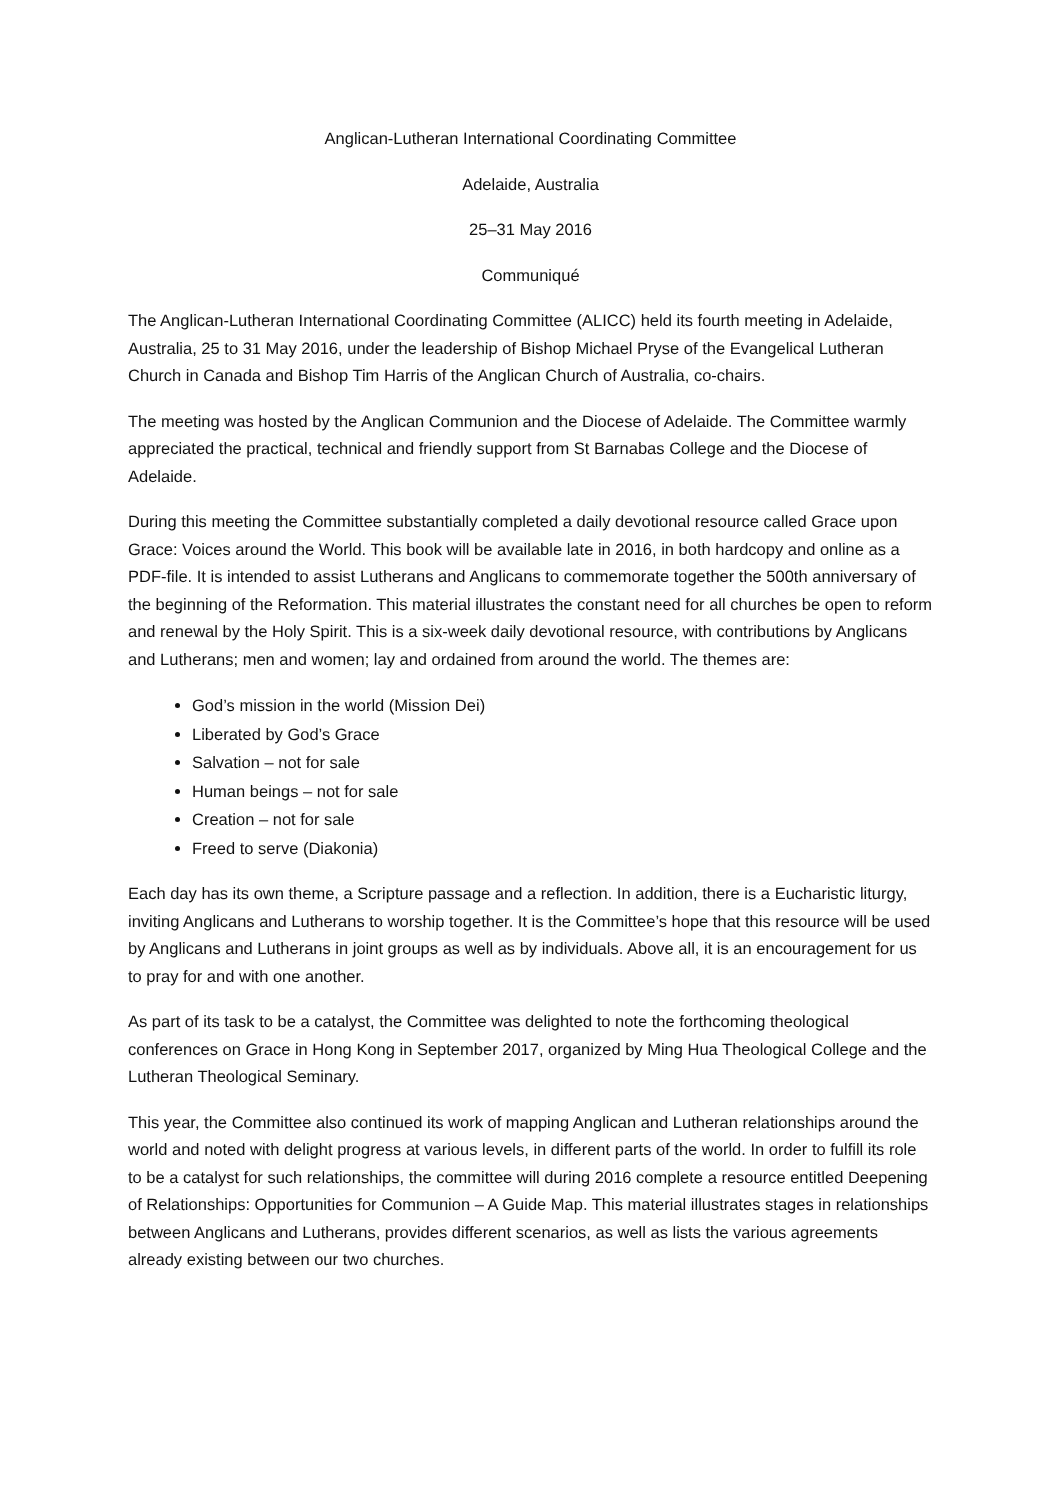Anglican-Lutheran International Coordinating Committee
Adelaide, Australia
25–31 May 2016
Communiqué
The Anglican-Lutheran International Coordinating Committee (ALICC) held its fourth meeting in Adelaide, Australia, 25 to 31 May 2016, under the leadership of Bishop Michael Pryse of the Evangelical Lutheran Church in Canada and Bishop Tim Harris of the Anglican Church of Australia, co-chairs.
The meeting was hosted by the Anglican Communion and the Diocese of Adelaide. The Committee warmly appreciated the practical, technical and friendly support from St Barnabas College and the Diocese of Adelaide.
During this meeting the Committee substantially completed a daily devotional resource called Grace upon Grace: Voices around the World. This book will be available late in 2016, in both hardcopy and online as a PDF-file. It is intended to assist Lutherans and Anglicans to commemorate together the 500th anniversary of the beginning of the Reformation. This material illustrates the constant need for all churches be open to reform and renewal by the Holy Spirit. This is a six-week daily devotional resource, with contributions by Anglicans and Lutherans; men and women; lay and ordained from around the world. The themes are:
God’s mission in the world (Mission Dei)
Liberated by God’s Grace
Salvation – not for sale
Human beings – not for sale
Creation – not for sale
Freed to serve (Diakonia)
Each day has its own theme, a Scripture passage and a reflection. In addition, there is a Eucharistic liturgy, inviting Anglicans and Lutherans to worship together. It is the Committee’s hope that this resource will be used by Anglicans and Lutherans in joint groups as well as by individuals. Above all, it is an encouragement for us to pray for and with one another.
As part of its task to be a catalyst, the Committee was delighted to note the forthcoming theological conferences on Grace in Hong Kong in September 2017, organized by Ming Hua Theological College and the Lutheran Theological Seminary.
This year, the Committee also continued its work of mapping Anglican and Lutheran relationships around the world and noted with delight progress at various levels, in different parts of the world. In order to fulfill its role to be a catalyst for such relationships, the committee will during 2016 complete a resource entitled Deepening of Relationships: Opportunities for Communion – A Guide Map. This material illustrates stages in relationships between Anglicans and Lutherans, provides different scenarios, as well as lists the various agreements already existing between our two churches.